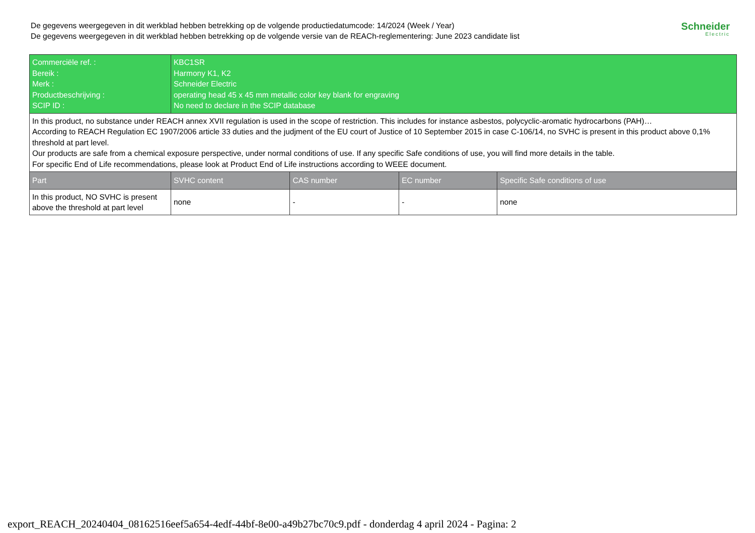De gegevens weergegeven in dit werkblad hebben betrekking op de volgende productiedatumcode: 14/2024 (Week / Year)
De gegevens weergegeven in dit werkblad hebben betrekking op de volgende versie van de REACh-reglementering: June 2023 candidate list
Schneider
Electric
| Commerciële ref. : Bereik : Merk : Productbeschrijving : SCIP ID : | KBC1SR Harmony K1, K2 Schneider Electric operating head 45 x 45 mm metallic color key blank for engraving No need to declare in the SCIP database | | | |
| In this product, no substance under REACH annex XVII regulation is used in the scope of restriction. This includes for instance asbestos, polycyclic-aromatic hydrocarbons (PAH)… According to REACH Regulation EC 1907/2006 article 33 duties and the judjment of the EU court of Justice of 10 September 2015 in case C-106/14, no SVHC is present in this product above 0,1% threshold at part level. Our products are safe from a chemical exposure perspective, under normal conditions of use. If any specific Safe conditions of use, you will find more details in the table. For specific End of Life recommendations, please look at Product End of Life instructions according to WEEE document. | | | | |
| Part | SVHC content | CAS number | EC number | Specific Safe conditions of use |
| In this product, NO SVHC is present above the threshold at part level | none | - | - | none |
export_REACH_20240404_08162516eef5a654-4edf-44bf-8e00-a49b27bc70c9.pdf - donderdag 4 april 2024 - Pagina: 2